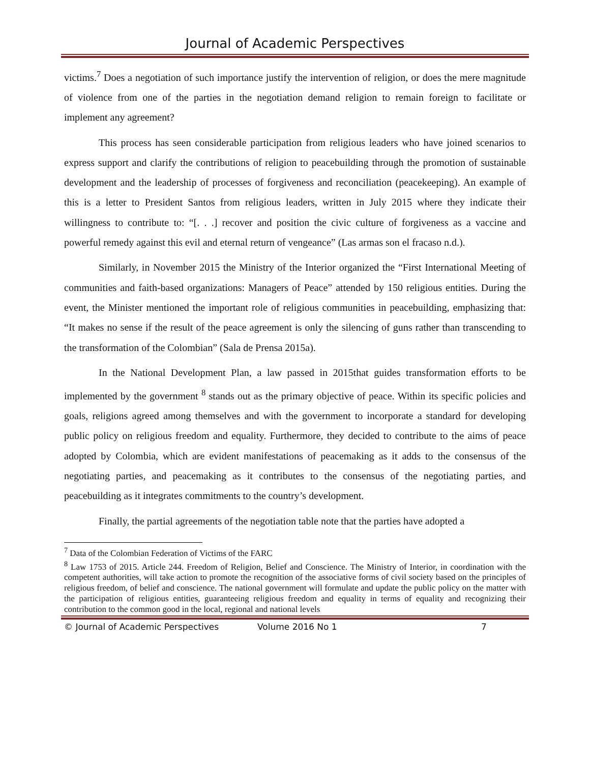Journal of Academic Perspectives
victims.<sup>7</sup> Does a negotiation of such importance justify the intervention of religion, or does the mere magnitude of violence from one of the parties in the negotiation demand religion to remain foreign to facilitate or implement any agreement?
This process has seen considerable participation from religious leaders who have joined scenarios to express support and clarify the contributions of religion to peacebuilding through the promotion of sustainable development and the leadership of processes of forgiveness and reconciliation (peacekeeping). An example of this is a letter to President Santos from religious leaders, written in July 2015 where they indicate their willingness to contribute to: “[. . .] recover and position the civic culture of forgiveness as a vaccine and powerful remedy against this evil and eternal return of vengeance” (Las armas son el fracaso n.d.).
Similarly, in November 2015 the Ministry of the Interior organized the “First International Meeting of communities and faith-based organizations: Managers of Peace” attended by 150 religious entities. During the event, the Minister mentioned the important role of religious communities in peacebuilding, emphasizing that: “It makes no sense if the result of the peace agreement is only the silencing of guns rather than transcending to the transformation of the Colombian” (Sala de Prensa 2015a).
In the National Development Plan, a law passed in 2015that guides transformation efforts to be implemented by the government <sup>8</sup> stands out as the primary objective of peace. Within its specific policies and goals, religions agreed among themselves and with the government to incorporate a standard for developing public policy on religious freedom and equality. Furthermore, they decided to contribute to the aims of peace adopted by Colombia, which are evident manifestations of peacemaking as it adds to the consensus of the negotiating parties, and peacemaking as it contributes to the consensus of the negotiating parties, and peacebuilding as it integrates commitments to the country’s development.
Finally, the partial agreements of the negotiation table note that the parties have adopted a
<sup>7</sup> Data of the Colombian Federation of Victims of the FARC
<sup>8</sup> Law 1753 of 2015. Article 244. Freedom of Religion, Belief and Conscience. The Ministry of Interior, in coordination with the competent authorities, will take action to promote the recognition of the associative forms of civil society based on the principles of religious freedom, of belief and conscience. The national government will formulate and update the public policy on the matter with the participation of religious entities, guaranteeing religious freedom and equality in terms of equality and recognizing their contribution to the common good in the local, regional and national levels
© Journal of Academic Perspectives Volume 2016 No 1 7